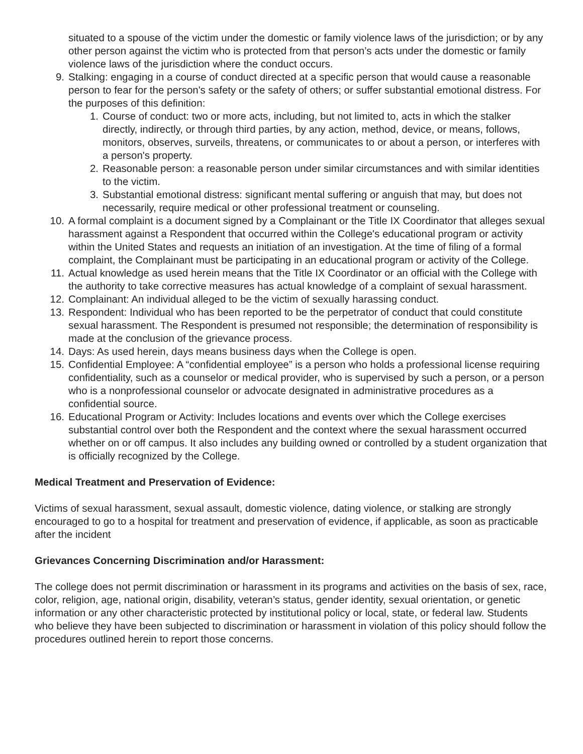situated to a spouse of the victim under the domestic or family violence laws of the jurisdiction; or by any other person against the victim who is protected from that person’s acts under the domestic or family violence laws of the jurisdiction where the conduct occurs.
9. Stalking: engaging in a course of conduct directed at a specific person that would cause a reasonable person to fear for the person's safety or the safety of others; or suffer substantial emotional distress. For the purposes of this definition:
1. Course of conduct: two or more acts, including, but not limited to, acts in which the stalker directly, indirectly, or through third parties, by any action, method, device, or means, follows, monitors, observes, surveils, threatens, or communicates to or about a person, or interferes with a person's property.
2. Reasonable person: a reasonable person under similar circumstances and with similar identities to the victim.
3. Substantial emotional distress: significant mental suffering or anguish that may, but does not necessarily, require medical or other professional treatment or counseling.
10. A formal complaint is a document signed by a Complainant or the Title IX Coordinator that alleges sexual harassment against a Respondent that occurred within the College's educational program or activity within the United States and requests an initiation of an investigation. At the time of filing of a formal complaint, the Complainant must be participating in an educational program or activity of the College.
11. Actual knowledge as used herein means that the Title IX Coordinator or an official with the College with the authority to take corrective measures has actual knowledge of a complaint of sexual harassment.
12. Complainant: An individual alleged to be the victim of sexually harassing conduct.
13. Respondent: Individual who has been reported to be the perpetrator of conduct that could constitute sexual harassment. The Respondent is presumed not responsible; the determination of responsibility is made at the conclusion of the grievance process.
14. Days: As used herein, days means business days when the College is open.
15. Confidential Employee: A “confidential employee” is a person who holds a professional license requiring confidentiality, such as a counselor or medical provider, who is supervised by such a person, or a person who is a nonprofessional counselor or advocate designated in administrative procedures as a confidential source.
16. Educational Program or Activity: Includes locations and events over which the College exercises substantial control over both the Respondent and the context where the sexual harassment occurred whether on or off campus. It also includes any building owned or controlled by a student organization that is officially recognized by the College.
Medical Treatment and Preservation of Evidence:
Victims of sexual harassment, sexual assault, domestic violence, dating violence, or stalking are strongly encouraged to go to a hospital for treatment and preservation of evidence, if applicable, as soon as practicable after the incident
Grievances Concerning Discrimination and/or Harassment:
The college does not permit discrimination or harassment in its programs and activities on the basis of sex, race, color, religion, age, national origin, disability, veteran’s status, gender identity, sexual orientation, or genetic information or any other characteristic protected by institutional policy or local, state, or federal law. Students who believe they have been subjected to discrimination or harassment in violation of this policy should follow the procedures outlined herein to report those concerns.